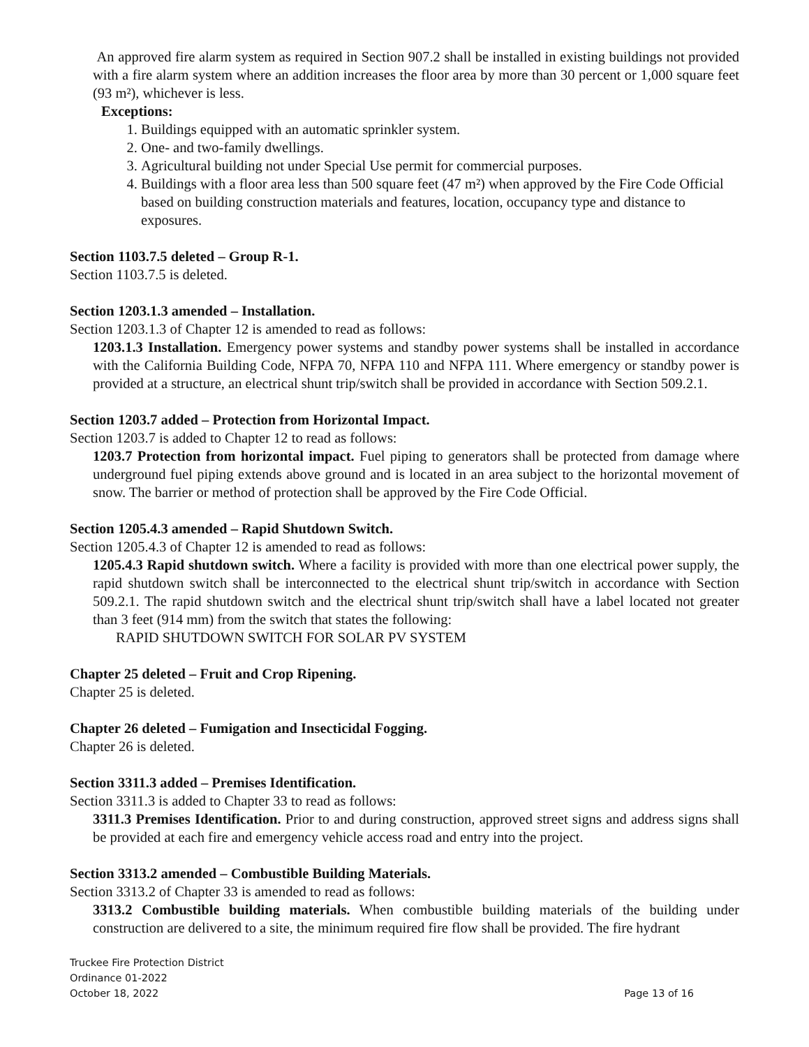An approved fire alarm system as required in Section 907.2 shall be installed in existing buildings not provided with a fire alarm system where an addition increases the floor area by more than 30 percent or 1,000 square feet (93 m²), whichever is less.
Exceptions:
1. Buildings equipped with an automatic sprinkler system.
2. One- and two-family dwellings.
3. Agricultural building not under Special Use permit for commercial purposes.
4. Buildings with a floor area less than 500 square feet (47 m²) when approved by the Fire Code Official based on building construction materials and features, location, occupancy type and distance to exposures.
Section 1103.7.5 deleted – Group R-1.
Section 1103.7.5 is deleted.
Section 1203.1.3 amended – Installation.
Section 1203.1.3 of Chapter 12 is amended to read as follows:
1203.1.3 Installation. Emergency power systems and standby power systems shall be installed in accordance with the California Building Code, NFPA 70, NFPA 110 and NFPA 111. Where emergency or standby power is provided at a structure, an electrical shunt trip/switch shall be provided in accordance with Section 509.2.1.
Section 1203.7 added – Protection from Horizontal Impact.
Section 1203.7 is added to Chapter 12 to read as follows:
1203.7 Protection from horizontal impact. Fuel piping to generators shall be protected from damage where underground fuel piping extends above ground and is located in an area subject to the horizontal movement of snow. The barrier or method of protection shall be approved by the Fire Code Official.
Section 1205.4.3 amended – Rapid Shutdown Switch.
Section 1205.4.3 of Chapter 12 is amended to read as follows:
1205.4.3 Rapid shutdown switch. Where a facility is provided with more than one electrical power supply, the rapid shutdown switch shall be interconnected to the electrical shunt trip/switch in accordance with Section 509.2.1. The rapid shutdown switch and the electrical shunt trip/switch shall have a label located not greater than 3 feet (914 mm) from the switch that states the following:
RAPID SHUTDOWN SWITCH FOR SOLAR PV SYSTEM
Chapter 25 deleted – Fruit and Crop Ripening.
Chapter 25 is deleted.
Chapter 26 deleted – Fumigation and Insecticidal Fogging.
Chapter 26 is deleted.
Section 3311.3 added – Premises Identification.
Section 3311.3 is added to Chapter 33 to read as follows:
3311.3 Premises Identification. Prior to and during construction, approved street signs and address signs shall be provided at each fire and emergency vehicle access road and entry into the project.
Section 3313.2 amended – Combustible Building Materials.
Section 3313.2 of Chapter 33 is amended to read as follows:
3313.2 Combustible building materials. When combustible building materials of the building under construction are delivered to a site, the minimum required fire flow shall be provided. The fire hydrant
Truckee Fire Protection District
Ordinance 01-2022
October 18, 2022
Page 13 of 16